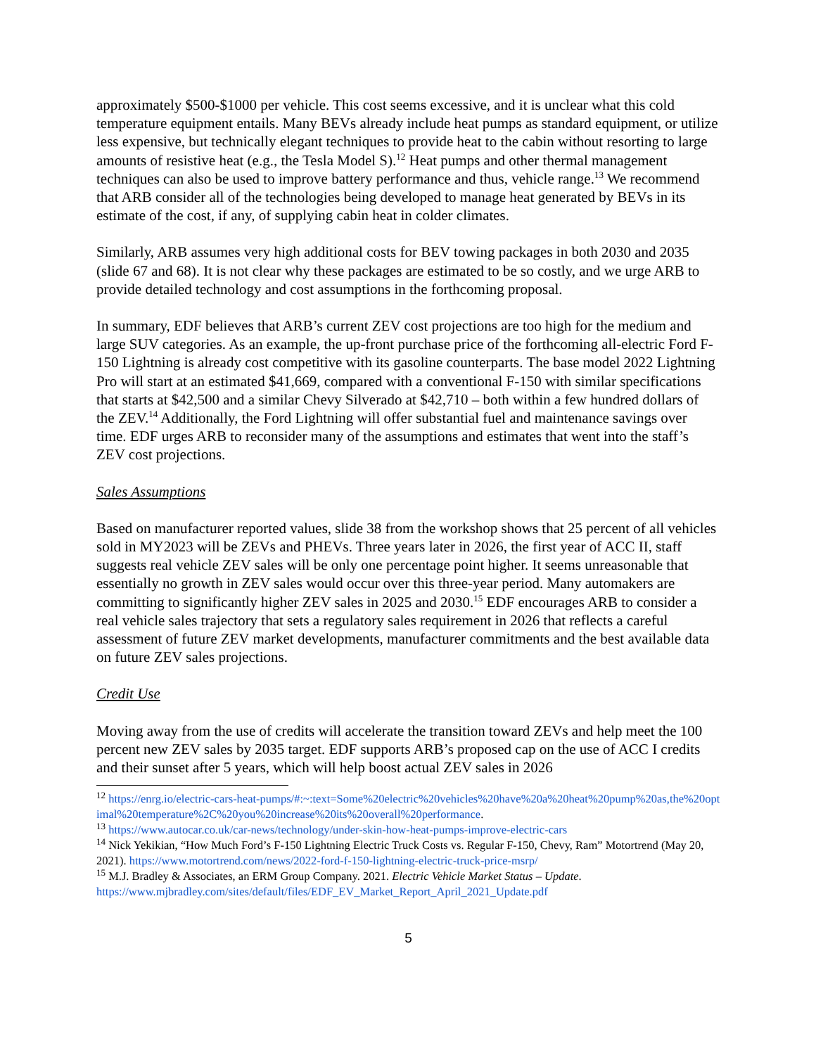approximately $500-$1000 per vehicle. This cost seems excessive, and it is unclear what this cold temperature equipment entails. Many BEVs already include heat pumps as standard equipment, or utilize less expensive, but technically elegant techniques to provide heat to the cabin without resorting to large amounts of resistive heat (e.g., the Tesla Model S).<sup>12</sup> Heat pumps and other thermal management techniques can also be used to improve battery performance and thus, vehicle range.<sup>13</sup> We recommend that ARB consider all of the technologies being developed to manage heat generated by BEVs in its estimate of the cost, if any, of supplying cabin heat in colder climates.
Similarly, ARB assumes very high additional costs for BEV towing packages in both 2030 and 2035 (slide 67 and 68). It is not clear why these packages are estimated to be so costly, and we urge ARB to provide detailed technology and cost assumptions in the forthcoming proposal.
In summary, EDF believes that ARB’s current ZEV cost projections are too high for the medium and large SUV categories. As an example, the up-front purchase price of the forthcoming all-electric Ford F-150 Lightning is already cost competitive with its gasoline counterparts. The base model 2022 Lightning Pro will start at an estimated $41,669, compared with a conventional F-150 with similar specifications that starts at $42,500 and a similar Chevy Silverado at $42,710 – both within a few hundred dollars of the ZEV.<sup>14</sup> Additionally, the Ford Lightning will offer substantial fuel and maintenance savings over time. EDF urges ARB to reconsider many of the assumptions and estimates that went into the staff’s ZEV cost projections.
Sales Assumptions
Based on manufacturer reported values, slide 38 from the workshop shows that 25 percent of all vehicles sold in MY2023 will be ZEVs and PHEVs. Three years later in 2026, the first year of ACC II, staff suggests real vehicle ZEV sales will be only one percentage point higher. It seems unreasonable that essentially no growth in ZEV sales would occur over this three-year period. Many automakers are committing to significantly higher ZEV sales in 2025 and 2030.<sup>15</sup> EDF encourages ARB to consider a real vehicle sales trajectory that sets a regulatory sales requirement in 2026 that reflects a careful assessment of future ZEV market developments, manufacturer commitments and the best available data on future ZEV sales projections.
Credit Use
Moving away from the use of credits will accelerate the transition toward ZEVs and help meet the 100 percent new ZEV sales by 2035 target. EDF supports ARB’s proposed cap on the use of ACC I credits and their sunset after 5 years, which will help boost actual ZEV sales in 2026
<sup>12</sup> https://enrg.io/electric-cars-heat-pumps/#:~:text=Some%20electric%20vehicles%20have%20a%20heat%20pump%20as,the%20optimal%20temperature%2C%20you%20increase%20its%20overall%20performance.
<sup>13</sup> https://www.autocar.co.uk/car-news/technology/under-skin-how-heat-pumps-improve-electric-cars
<sup>14</sup> Nick Yekikian, “How Much Ford’s F-150 Lightning Electric Truck Costs vs. Regular F-150, Chevy, Ram” Motortrend (May 20, 2021). https://www.motortrend.com/news/2022-ford-f-150-lightning-electric-truck-price-msrp/
<sup>15</sup> M.J. Bradley & Associates, an ERM Group Company. 2021. Electric Vehicle Market Status – Update. https://www.mjbradley.com/sites/default/files/EDF_EV_Market_Report_April_2021_Update.pdf
5